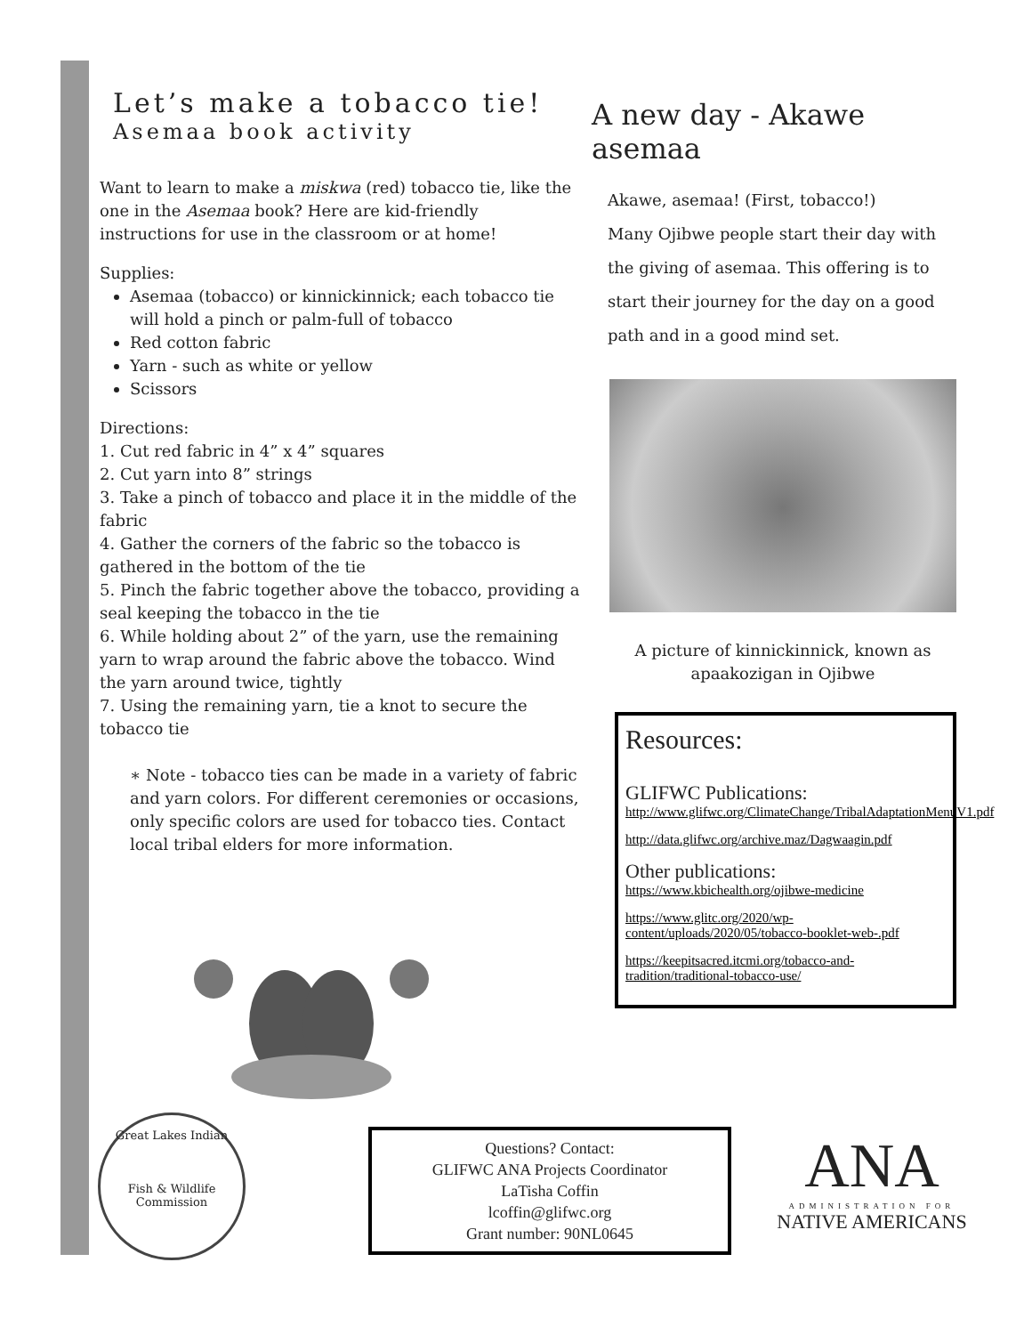Let’s make a tobacco tie!
Asemaa book activity
Want to learn to make a miskwa (red) tobacco tie, like the one in the Asemaa book? Here are kid-friendly instructions for use in the classroom or at home!
Supplies:
Asemaa (tobacco) or kinnickinnick; each tobacco tie will hold a pinch or palm-full of tobacco
Red cotton fabric
Yarn - such as white or yellow
Scissors
Directions:
1. Cut red fabric in 4” x 4” squares
2. Cut yarn into 8” strings
3. Take a pinch of tobacco and place it in the middle of the fabric
4. Gather the corners of the fabric so the tobacco is gathered in the bottom of the tie
5. Pinch the fabric together above the tobacco, providing a seal keeping the tobacco in the tie
6. While holding about 2” of the yarn, use the remaining yarn to wrap around the fabric above the tobacco. Wind the yarn around twice, tightly
7. Using the remaining yarn, tie a knot to secure the tobacco tie
∗ Note - tobacco ties can be made in a variety of fabric and yarn colors. For different ceremonies or occasions, only specific colors are used for tobacco ties. Contact local tribal elders for more information.
A new day - Akawe asemaa
Akawe, asemaa! (First, tobacco!)
Many Ojibwe people start their day with the giving of asemaa. This offering is to start their journey for the day on a good path and in a good mind set.
A picture of kinnickinnick, known as apaakozigan in Ojibwe
Resources:
GLIFWC Publications:
http://www.glifwc.org/ClimateChange/TribalAdaptationMenuV1.pdf
http://data.glifwc.org/archive.maz/Dagwaagin.pdf
Other publications:
https://www.kbichealth.org/ojibwe-medicine
https://www.glitc.org/2020/wp-content/uploads/2020/05/tobacco-booklet-web-.pdf
https://keepitsacred.itcmi.org/tobacco-and-tradition/traditional-tobacco-use/
Great Lakes Indian
Fish & Wildlife Commission
Questions? Contact:
GLIFWC ANA Projects Coordinator
LaTisha Coffin
lcoffin@glifwc.org
Grant number: 90NL0645
ANA
ADMINISTRATION FOR
NATIVE AMERICANS